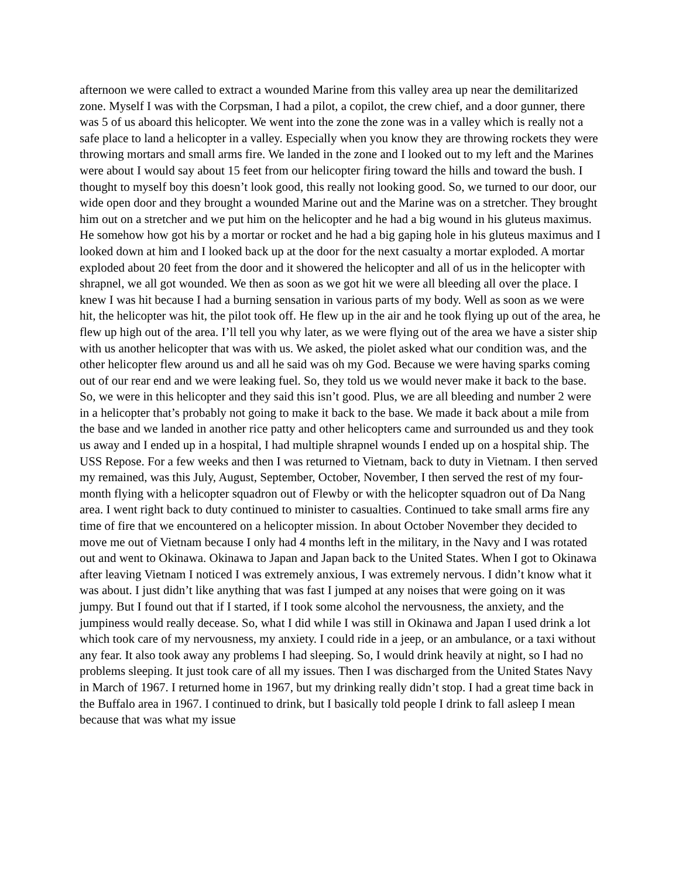afternoon we were called to extract a wounded Marine from this valley area up near the demilitarized zone. Myself I was with the Corpsman, I had a pilot, a copilot, the crew chief, and a door gunner, there was 5 of us aboard this helicopter. We went into the zone the zone was in a valley which is really not a safe place to land a helicopter in a valley. Especially when you know they are throwing rockets they were throwing mortars and small arms fire. We landed in the zone and I looked out to my left and the Marines were about I would say about 15 feet from our helicopter firing toward the hills and toward the bush. I thought to myself boy this doesn’t look good, this really not looking good. So, we turned to our door, our wide open door and they brought a wounded Marine out and the Marine was on a stretcher. They brought him out on a stretcher and we put him on the helicopter and he had a big wound in his gluteus maximus. He somehow how got his by a mortar or rocket and he had a big gaping hole in his gluteus maximus and I looked down at him and I looked back up at the door for the next casualty a mortar exploded. A mortar exploded about 20 feet from the door and it showered the helicopter and all of us in the helicopter with shrapnel, we all got wounded. We then as soon as we got hit we were all bleeding all over the place. I knew I was hit because I had a burning sensation in various parts of my body. Well as soon as we were hit, the helicopter was hit, the pilot took off. He flew up in the air and he took flying up out of the area, he flew up high out of the area. I’ll tell you why later, as we were flying out of the area we have a sister ship with us another helicopter that was with us. We asked, the piolet asked what our condition was, and the other helicopter flew around us and all he said was oh my God. Because we were having sparks coming out of our rear end and we were leaking fuel. So, they told us we would never make it back to the base. So, we were in this helicopter and they said this isn’t good. Plus, we are all bleeding and number 2 were in a helicopter that’s probably not going to make it back to the base. We made it back about a mile from the base and we landed in another rice patty and other helicopters came and surrounded us and they took us away and I ended up in a hospital, I had multiple shrapnel wounds I ended up on a hospital ship. The USS Repose. For a few weeks and then I was returned to Vietnam, back to duty in Vietnam. I then served my remained, was this July, August, September, October, November, I then served the rest of my four-month flying with a helicopter squadron out of Flewby or with the helicopter squadron out of Da Nang area. I went right back to duty continued to minister to casualties. Continued to take small arms fire any time of fire that we encountered on a helicopter mission. In about October November they decided to move me out of Vietnam because I only had 4 months left in the military, in the Navy and I was rotated out and went to Okinawa. Okinawa to Japan and Japan back to the United States. When I got to Okinawa after leaving Vietnam I noticed I was extremely anxious, I was extremely nervous. I didn’t know what it was about. I just didn’t like anything that was fast I jumped at any noises that were going on it was jumpy. But I found out that if I started, if I took some alcohol the nervousness, the anxiety, and the jumpiness would really decease. So, what I did while I was still in Okinawa and Japan I used drink a lot which took care of my nervousness, my anxiety. I could ride in a jeep, or an ambulance, or a taxi without any fear. It also took away any problems I had sleeping. So, I would drink heavily at night, so I had no problems sleeping. It just took care of all my issues. Then I was discharged from the United States Navy in March of 1967. I returned home in 1967, but my drinking really didn’t stop. I had a great time back in the Buffalo area in 1967. I continued to drink, but I basically told people I drink to fall asleep I mean because that was what my issue